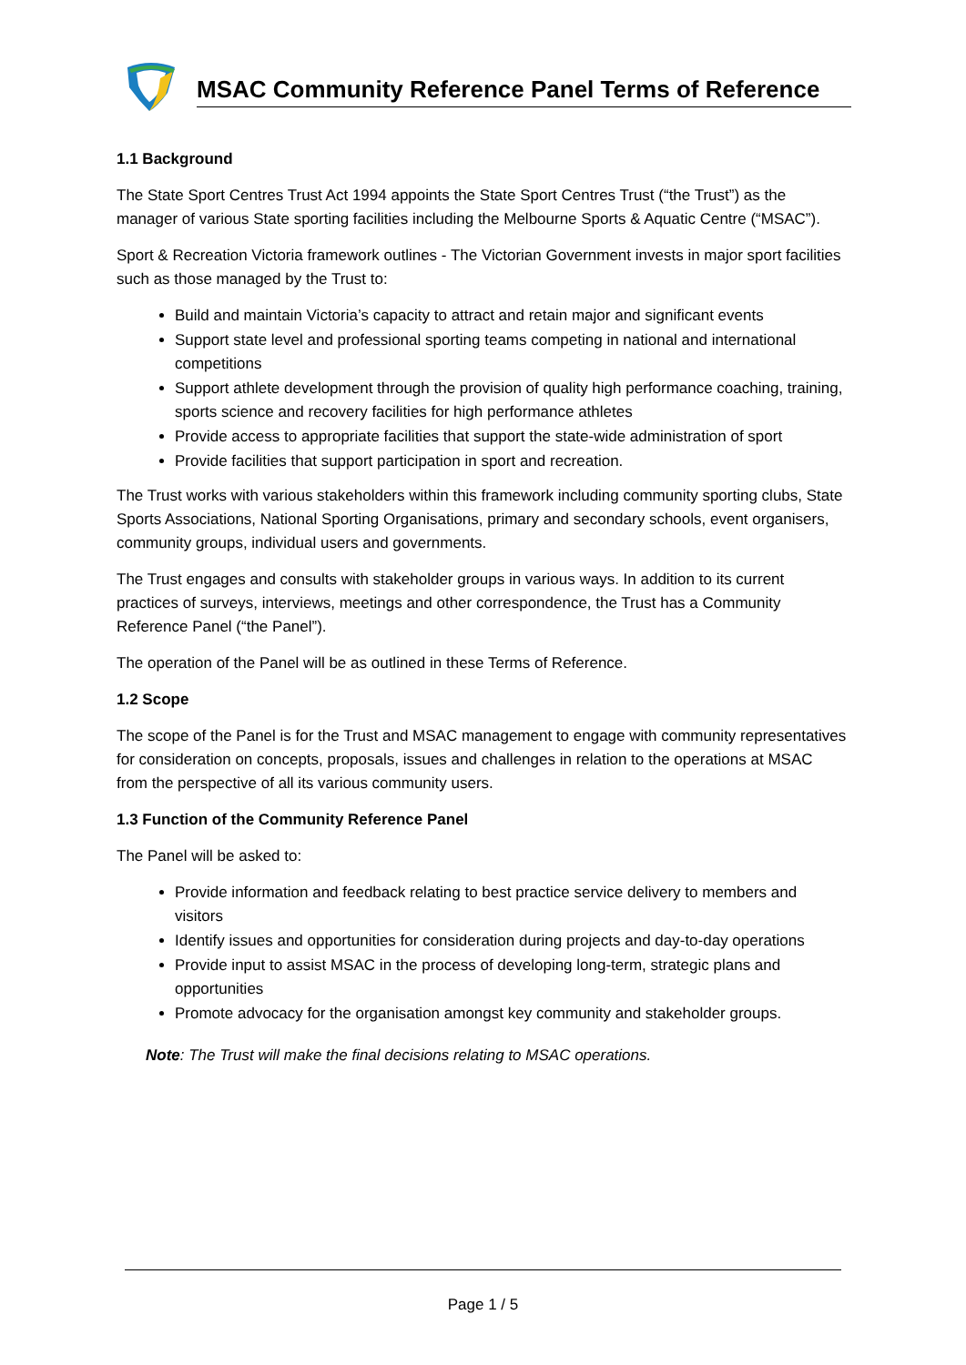MSAC Community Reference Panel Terms of Reference
1.1 Background
The State Sport Centres Trust Act 1994 appoints the State Sport Centres Trust (“the Trust”) as the manager of various State sporting facilities including the Melbourne Sports & Aquatic Centre (“MSAC”).
Sport & Recreation Victoria framework outlines - The Victorian Government invests in major sport facilities such as those managed by the Trust to:
Build and maintain Victoria’s capacity to attract and retain major and significant events
Support state level and professional sporting teams competing in national and international competitions
Support athlete development through the provision of quality high performance coaching, training, sports science and recovery facilities for high performance athletes
Provide access to appropriate facilities that support the state-wide administration of sport
Provide facilities that support participation in sport and recreation.
The Trust works with various stakeholders within this framework including community sporting clubs, State Sports Associations, National Sporting Organisations, primary and secondary schools, event organisers, community groups, individual users and governments.
The Trust engages and consults with stakeholder groups in various ways. In addition to its current practices of surveys, interviews, meetings and other correspondence, the Trust has a Community Reference Panel (“the Panel”).
The operation of the Panel will be as outlined in these Terms of Reference.
1.2 Scope
The scope of the Panel is for the Trust and MSAC management to engage with community representatives for consideration on concepts, proposals, issues and challenges in relation to the operations at MSAC from the perspective of all its various community users.
1.3 Function of the Community Reference Panel
The Panel will be asked to:
Provide information and feedback relating to best practice service delivery to members and visitors
Identify issues and opportunities for consideration during projects and day-to-day operations
Provide input to assist MSAC in the process of developing long-term, strategic plans and opportunities
Promote advocacy for the organisation amongst key community and stakeholder groups.
Note: The Trust will make the final decisions relating to MSAC operations.
Page 1 / 5